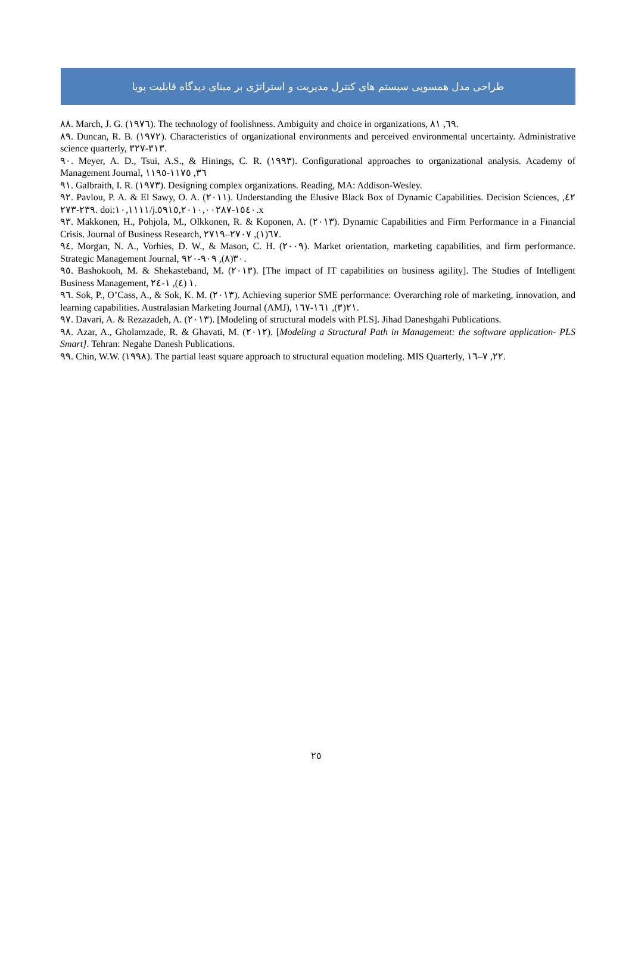طراحی مدل همسویی سیستم های کنترل مدیریت و استراتژی بر مبنای دیدگاه قابلیت پویا
٨٨. March, J. G. (١٩٧٦). The technology of foolishness. Ambiguity and choice in organizations, ٦٩, ٨١.
٨٩. Duncan, R. B. (١٩٧٢). Characteristics of organizational environments and perceived environmental uncertainty. Administrative science quarterly, ٣١٣-٣٢٧.
٩٠. Meyer, A. D., Tsui, A.S., & Hinings, C. R. (١٩٩٣). Configurational approaches to organizational analysis. Academy of Management Journal, ٣٦, ١١٧٥-١١٩٥
٩١. Galbraith, I. R. (١٩٧٣). Designing complex organizations. Reading, MA: Addison-Wesley.
٩٢. Pavlou, P. A. & El Sawy, O. A. (٢٠١١). Understanding the Elusive Black Box of Dynamic Capabilities. Decision Sciences, ٤٢, ٢٣٩-٢٧٣. doi:١٠,١١١١/j.١٥٤٠-٥٩١٥,٢٠١٠,٠٠٢٨٧.x
٩٣. Makkonen, H., Pohjola, M., Olkkonen, R. & Koponen, A. (٢٠١٣). Dynamic Capabilities and Firm Performance in a Financial Crisis. Journal of Business Research, ٦٧(١), ٢٧٠٧–٢٧١٩.
٩٤. Morgan, N. A., Vorhies, D. W., & Mason, C. H. (٢٠٠٩). Market orientation, marketing capabilities, and firm performance. Strategic Management Journal, ٣٠(٨), ٩٠٩-٩٢٠.
٩٥. Bashokooh, M. & Shekasteband, M. (٢٠١٣). [The impact of IT capabilities on business agility]. The Studies of Intelligent Business Management, ١ (٤), ١-٢٤.
٩٦. Sok, P., O’Cass, A., & Sok, K. M. (٢٠١٣). Achieving superior SME performance: Overarching role of marketing, innovation, and learning capabilities. Australasian Marketing Journal (AMJ), ٢١(٣), ١٦١-١٦٧.
٩٧. Davari, A. & Rezazadeh, A. (٢٠١٣). [Modeling of structural models with PLS]. Jihad Daneshgahi Publications.
٩٨. Azar, A., Gholamzade, R. & Ghavati, M. (٢٠١٢). [Modeling a Structural Path in Management: the software application- PLS Smart]. Tehran: Negahe Danesh Publications.
٩٩. Chin, W.W. (١٩٩٨). The partial least square approach to structural equation modeling. MIS Quarterly, ٢٢, ٧–١٦.
٢٥